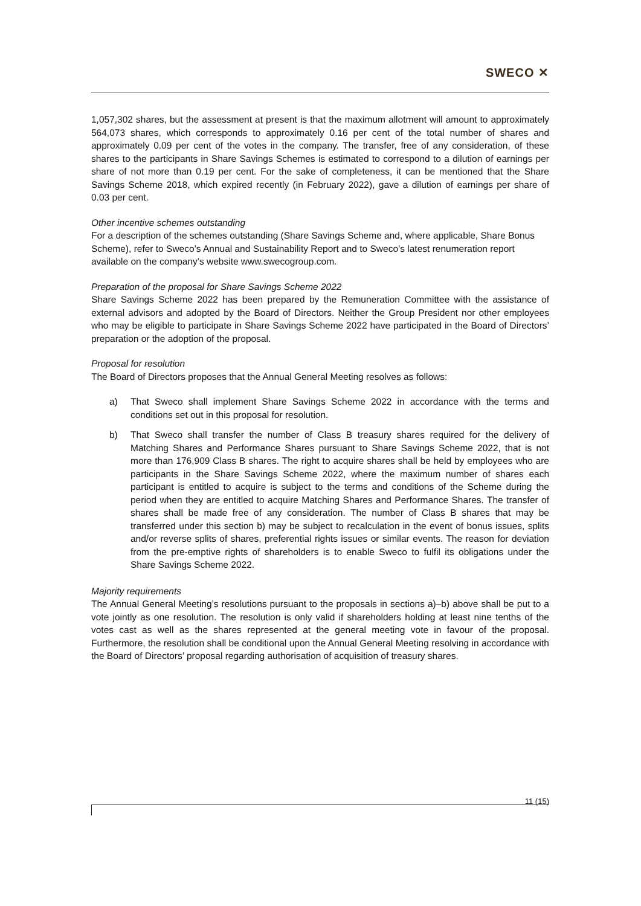SWECO ✕
1,057,302 shares, but the assessment at present is that the maximum allotment will amount to approximately 564,073 shares, which corresponds to approximately 0.16 per cent of the total number of shares and approximately 0.09 per cent of the votes in the company. The transfer, free of any consideration, of these shares to the participants in Share Savings Schemes is estimated to correspond to a dilution of earnings per share of not more than 0.19 per cent. For the sake of completeness, it can be mentioned that the Share Savings Scheme 2018, which expired recently (in February 2022), gave a dilution of earnings per share of 0.03 per cent.
Other incentive schemes outstanding
For a description of the schemes outstanding (Share Savings Scheme and, where applicable, Share Bonus Scheme), refer to Sweco’s Annual and Sustainability Report and to Sweco’s latest renumeration report available on the company’s website www.swecogroup.com.
Preparation of the proposal for Share Savings Scheme 2022
Share Savings Scheme 2022 has been prepared by the Remuneration Committee with the assistance of external advisors and adopted by the Board of Directors. Neither the Group President nor other employees who may be eligible to participate in Share Savings Scheme 2022 have participated in the Board of Directors’ preparation or the adoption of the proposal.
Proposal for resolution
The Board of Directors proposes that the Annual General Meeting resolves as follows:
a) That Sweco shall implement Share Savings Scheme 2022 in accordance with the terms and conditions set out in this proposal for resolution.
b) That Sweco shall transfer the number of Class B treasury shares required for the delivery of Matching Shares and Performance Shares pursuant to Share Savings Scheme 2022, that is not more than 176,909 Class B shares. The right to acquire shares shall be held by employees who are participants in the Share Savings Scheme 2022, where the maximum number of shares each participant is entitled to acquire is subject to the terms and conditions of the Scheme during the period when they are entitled to acquire Matching Shares and Performance Shares. The transfer of shares shall be made free of any consideration. The number of Class B shares that may be transferred under this section b) may be subject to recalculation in the event of bonus issues, splits and/or reverse splits of shares, preferential rights issues or similar events. The reason for deviation from the pre-emptive rights of shareholders is to enable Sweco to fulfil its obligations under the Share Savings Scheme 2022.
Majority requirements
The Annual General Meeting’s resolutions pursuant to the proposals in sections a)–b) above shall be put to a vote jointly as one resolution. The resolution is only valid if shareholders holding at least nine tenths of the votes cast as well as the shares represented at the general meeting vote in favour of the proposal. Furthermore, the resolution shall be conditional upon the Annual General Meeting resolving in accordance with the Board of Directors’ proposal regarding authorisation of acquisition of treasury shares.
11 (15)